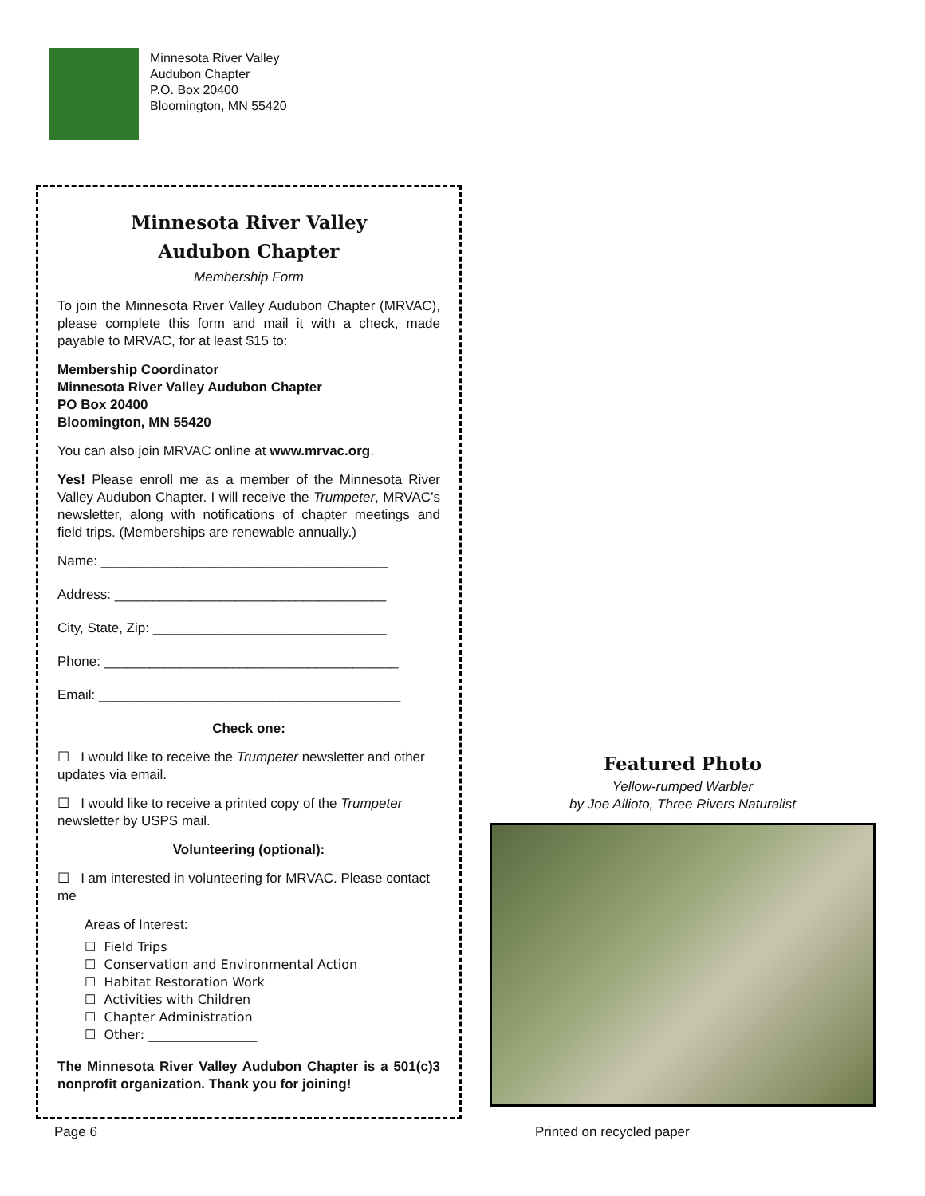Minnesota River Valley
Audubon Chapter
P.O. Box 20400
Bloomington, MN 55420
Minnesota River Valley
Audubon Chapter
Membership Form
To join the Minnesota River Valley Audubon Chapter (MRVAC), please complete this form and mail it with a check, made payable to MRVAC, for at least $15 to:
Membership Coordinator
Minnesota River Valley Audubon Chapter
PO Box 20400
Bloomington, MN 55420
You can also join MRVAC online at www.mrvac.org.
Yes! Please enroll me as a member of the Minnesota River Valley Audubon Chapter. I will receive the Trumpeter, MRVAC’s newsletter, along with notifications of chapter meetings and field trips. (Memberships are renewable annually.)
Name: ______________________________________
Address: ____________________________________
City, State, Zip: _______________________________
Phone: _______________________________________
Email: ________________________________________
Check one:
☐ I would like to receive the Trumpeter newsletter and other updates via email.
☐ I would like to receive a printed copy of the Trumpeter newsletter by USPS mail.
Volunteering (optional):
☐ I am interested in volunteering for MRVAC. Please contact me
Areas of Interest:
☐ Field Trips
☐ Conservation and Environmental Action
☐ Habitat Restoration Work
☐ Activities with Children
☐ Chapter Administration
☐ Other: _________________
The Minnesota River Valley Audubon Chapter is a 501(c)3 nonprofit organization. Thank you for joining!
Featured Photo
Yellow-rumped Warbler
by Joe Allioto, Three Rivers Naturalist
Page 6 Printed on recycled paper